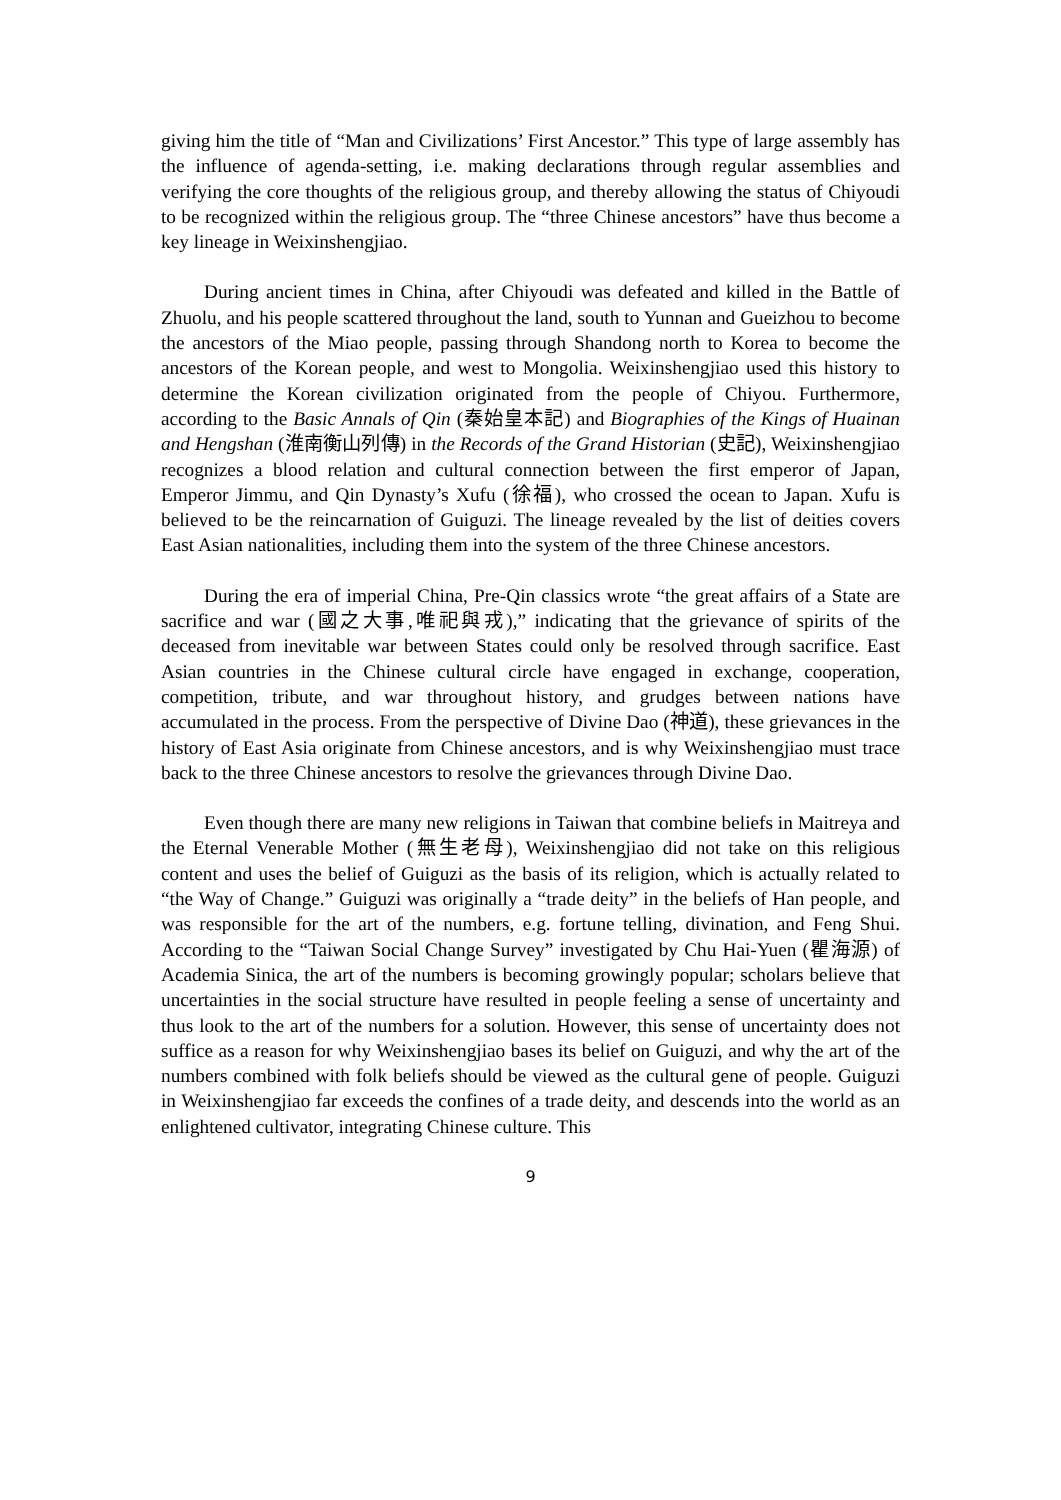giving him the title of “Man and Civilizations’ First Ancestor.” This type of large assembly has the influence of agenda-setting, i.e. making declarations through regular assemblies and verifying the core thoughts of the religious group, and thereby allowing the status of Chiyoudi to be recognized within the religious group. The “three Chinese ancestors” have thus become a key lineage in Weixinshengjiao.
During ancient times in China, after Chiyoudi was defeated and killed in the Battle of Zhuolu, and his people scattered throughout the land, south to Yunnan and Gueizhou to become the ancestors of the Miao people, passing through Shandong north to Korea to become the ancestors of the Korean people, and west to Mongolia. Weixinshengjiao used this history to determine the Korean civilization originated from the people of Chiyou. Furthermore, according to the Basic Annals of Qin (秦始皇本記) and Biographies of the Kings of Huainan and Hengshan (淮南衡山列傳) in the Records of the Grand Historian (史記), Weixinshengjiao recognizes a blood relation and cultural connection between the first emperor of Japan, Emperor Jimmu, and Qin Dynasty’s Xufu (徐福), who crossed the ocean to Japan. Xufu is believed to be the reincarnation of Guiguzi. The lineage revealed by the list of deities covers East Asian nationalities, including them into the system of the three Chinese ancestors.
During the era of imperial China, Pre-Qin classics wrote “the great affairs of a State are sacrifice and war (國之大事,唯祀與戎),” indicating that the grievance of spirits of the deceased from inevitable war between States could only be resolved through sacrifice. East Asian countries in the Chinese cultural circle have engaged in exchange, cooperation, competition, tribute, and war throughout history, and grudges between nations have accumulated in the process. From the perspective of Divine Dao (神道), these grievances in the history of East Asia originate from Chinese ancestors, and is why Weixinshengjiao must trace back to the three Chinese ancestors to resolve the grievances through Divine Dao.
Even though there are many new religions in Taiwan that combine beliefs in Maitreya and the Eternal Venerable Mother (無生老母), Weixinshengjiao did not take on this religious content and uses the belief of Guiguzi as the basis of its religion, which is actually related to “the Way of Change.” Guiguzi was originally a “trade deity” in the beliefs of Han people, and was responsible for the art of the numbers, e.g. fortune telling, divination, and Feng Shui. According to the “Taiwan Social Change Survey” investigated by Chu Hai-Yuen (瞿海源) of Academia Sinica, the art of the numbers is becoming growingly popular; scholars believe that uncertainties in the social structure have resulted in people feeling a sense of uncertainty and thus look to the art of the numbers for a solution. However, this sense of uncertainty does not suffice as a reason for why Weixinshengjiao bases its belief on Guiguzi, and why the art of the numbers combined with folk beliefs should be viewed as the cultural gene of people. Guiguzi in Weixinshengjiao far exceeds the confines of a trade deity, and descends into the world as an enlightened cultivator, integrating Chinese culture. This
9